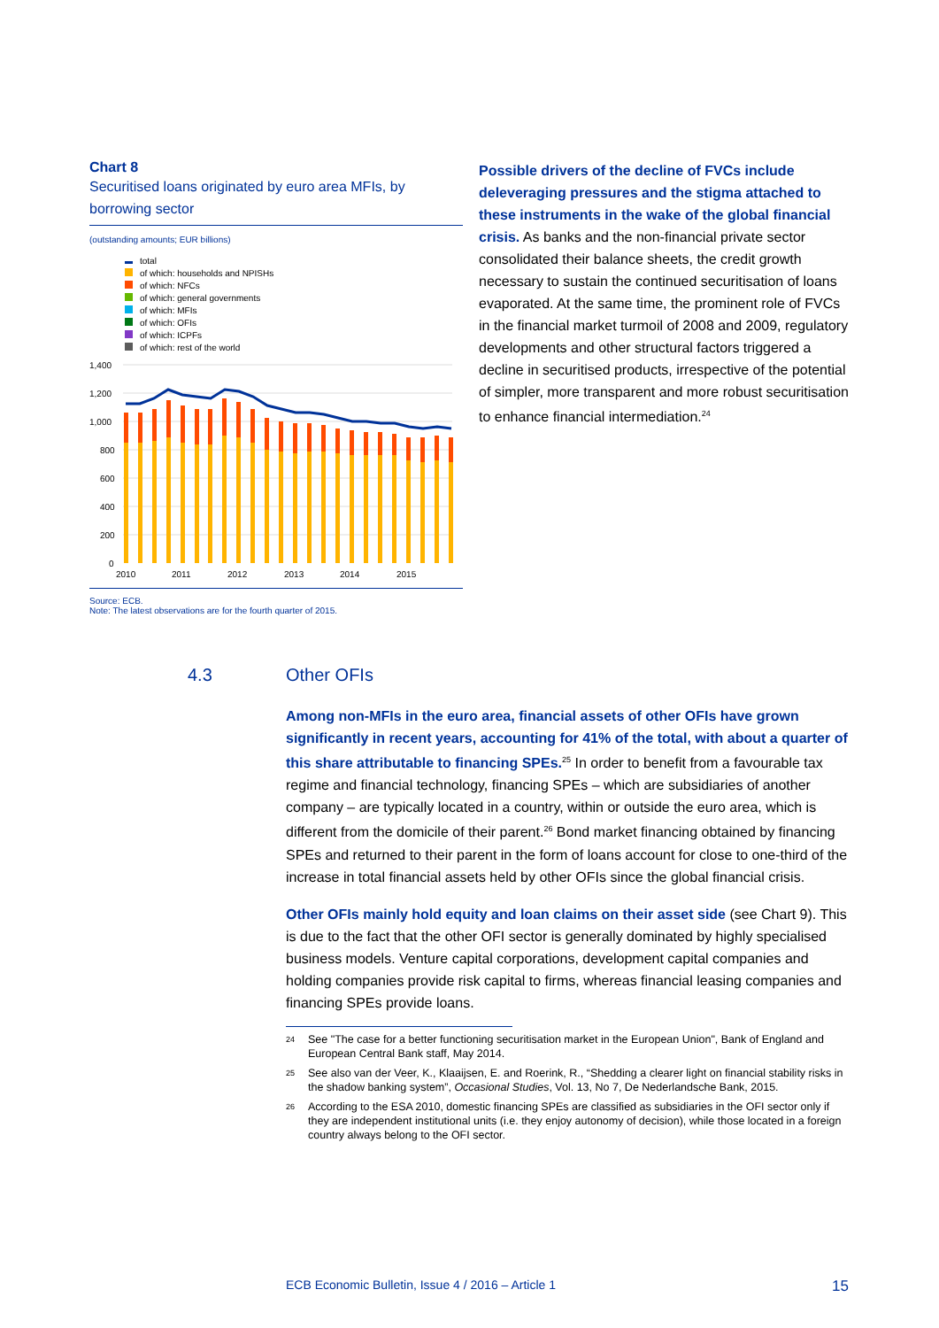Chart 8
Securitised loans originated by euro area MFIs, by borrowing sector
(outstanding amounts; EUR billions)
total
of which: households and NPISHs
of which: NFCs
of which: general governments
of which: MFIs
of which: OFIs
of which: ICPFs
of which: rest of the world
1,400
1,200
1,000
800
600
400
200
0
2010
2011
2012
2013
2014
2015
Source: ECB.
Note: The latest observations are for the fourth quarter of 2015.
Possible drivers of the decline of FVCs include deleveraging pressures and the stigma attached to these instruments in the wake of the global financial crisis. As banks and the non-financial private sector consolidated their balance sheets, the credit growth necessary to sustain the continued securitisation of loans evaporated. At the same time, the prominent role of FVCs in the financial market turmoil of 2008 and 2009, regulatory developments and other structural factors triggered a decline in securitised products, irrespective of the potential of simpler, more transparent and more robust securitisation to enhance financial intermediation.<sup>24</sup>
4.3 Other OFIs
Among non-MFIs in the euro area, financial assets of other OFIs have grown significantly in recent years, accounting for 41% of the total, with about a quarter of this share attributable to financing SPEs.<sup>25</sup> In order to benefit from a favourable tax regime and financial technology, financing SPEs – which are subsidiaries of another company – are typically located in a country, within or outside the euro area, which is different from the domicile of their parent.<sup>26</sup> Bond market financing obtained by financing SPEs and returned to their parent in the form of loans account for close to one-third of the increase in total financial assets held by other OFIs since the global financial crisis.
Other OFIs mainly hold equity and loan claims on their asset side (see Chart 9). This is due to the fact that the other OFI sector is generally dominated by highly specialised business models. Venture capital corporations, development capital companies and holding companies provide risk capital to firms, whereas financial leasing companies and financing SPEs provide loans.
<sup>24</sup> See "The case for a better functioning securitisation market in the European Union", Bank of England and European Central Bank staff, May 2014.
<sup>25</sup> See also van der Veer, K., Klaaijsen, E. and Roerink, R., “Shedding a clearer light on financial stability risks in the shadow banking system”, Occasional Studies, Vol. 13, No 7, De Nederlandsche Bank, 2015.
<sup>26</sup> According to the ESA 2010, domestic financing SPEs are classified as subsidiaries in the OFI sector only if they are independent institutional units (i.e. they enjoy autonomy of decision), while those located in a foreign country always belong to the OFI sector.
ECB Economic Bulletin, Issue 4 / 2016 – Article 1 15